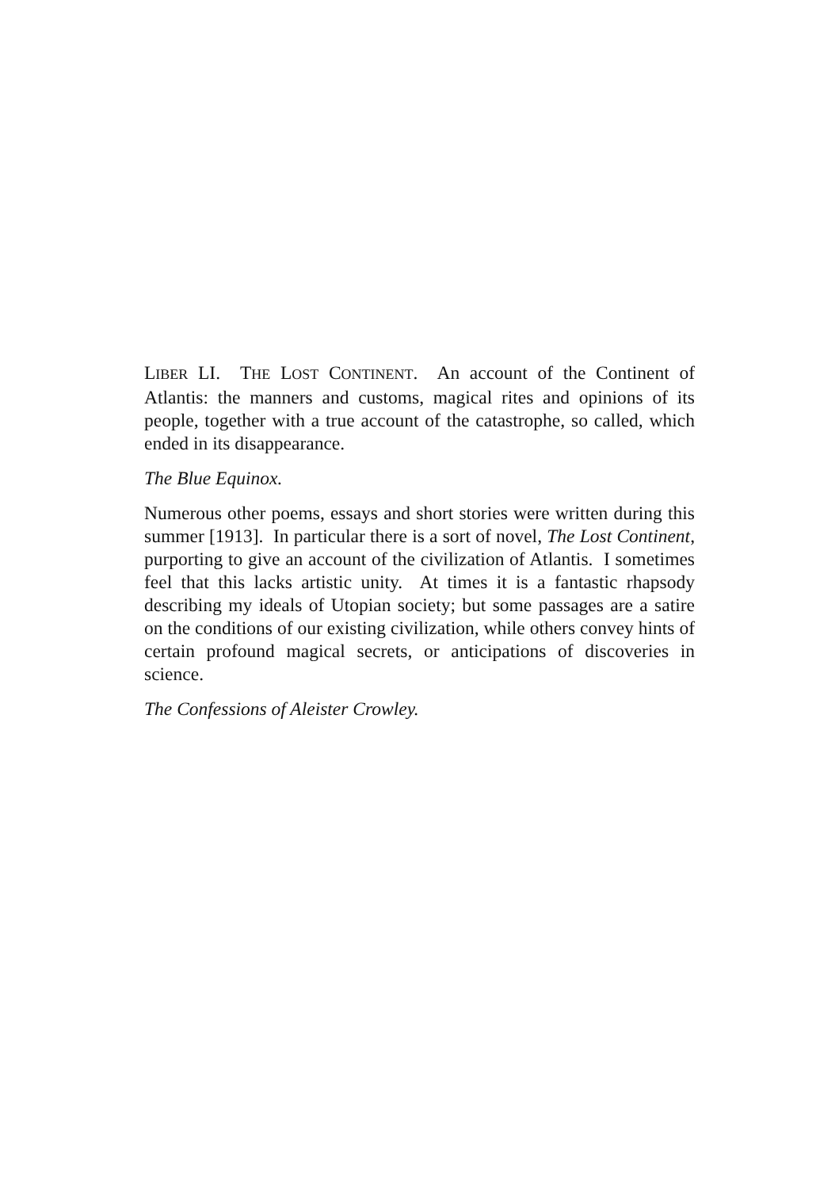LIBER LI. THE LOST CONTINENT. An account of the Continent of Atlantis: the manners and customs, magical rites and opinions of its people, together with a true account of the catastrophe, so called, which ended in its disappearance.
The Blue Equinox.
Numerous other poems, essays and short stories were written during this summer [1913]. In particular there is a sort of novel, The Lost Continent, purporting to give an account of the civilization of Atlantis. I sometimes feel that this lacks artistic unity. At times it is a fantastic rhapsody describing my ideals of Utopian society; but some passages are a satire on the conditions of our existing civilization, while others convey hints of certain profound magical secrets, or anticipations of discoveries in science.
The Confessions of Aleister Crowley.